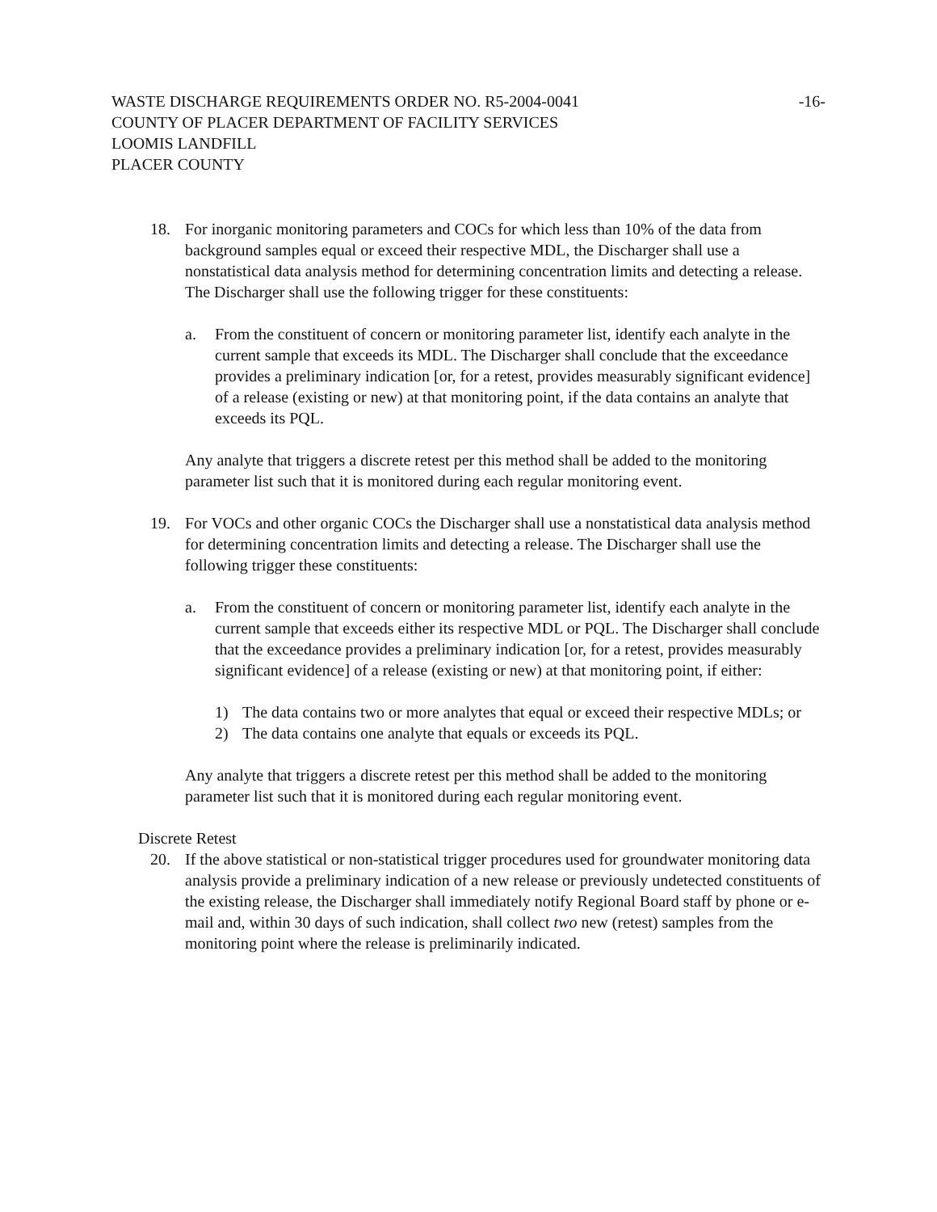WASTE DISCHARGE REQUIREMENTS ORDER NO. R5-2004-0041 -16-
COUNTY OF PLACER DEPARTMENT OF FACILITY SERVICES
LOOMIS LANDFILL
PLACER COUNTY
18. For inorganic monitoring parameters and COCs for which less than 10% of the data from background samples equal or exceed their respective MDL, the Discharger shall use a nonstatistical data analysis method for determining concentration limits and detecting a release. The Discharger shall use the following trigger for these constituents:
a. From the constituent of concern or monitoring parameter list, identify each analyte in the current sample that exceeds its MDL. The Discharger shall conclude that the exceedance provides a preliminary indication [or, for a retest, provides measurably significant evidence] of a release (existing or new) at that monitoring point, if the data contains an analyte that exceeds its PQL.
Any analyte that triggers a discrete retest per this method shall be added to the monitoring parameter list such that it is monitored during each regular monitoring event.
19. For VOCs and other organic COCs the Discharger shall use a nonstatistical data analysis method for determining concentration limits and detecting a release. The Discharger shall use the following trigger these constituents:
a. From the constituent of concern or monitoring parameter list, identify each analyte in the current sample that exceeds either its respective MDL or PQL. The Discharger shall conclude that the exceedance provides a preliminary indication [or, for a retest, provides measurably significant evidence] of a release (existing or new) at that monitoring point, if either:
1) The data contains two or more analytes that equal or exceed their respective MDLs; or
2) The data contains one analyte that equals or exceeds its PQL.
Any analyte that triggers a discrete retest per this method shall be added to the monitoring parameter list such that it is monitored during each regular monitoring event.
Discrete Retest
20. If the above statistical or non-statistical trigger procedures used for groundwater monitoring data analysis provide a preliminary indication of a new release or previously undetected constituents of the existing release, the Discharger shall immediately notify Regional Board staff by phone or e-mail and, within 30 days of such indication, shall collect two new (retest) samples from the monitoring point where the release is preliminarily indicated.